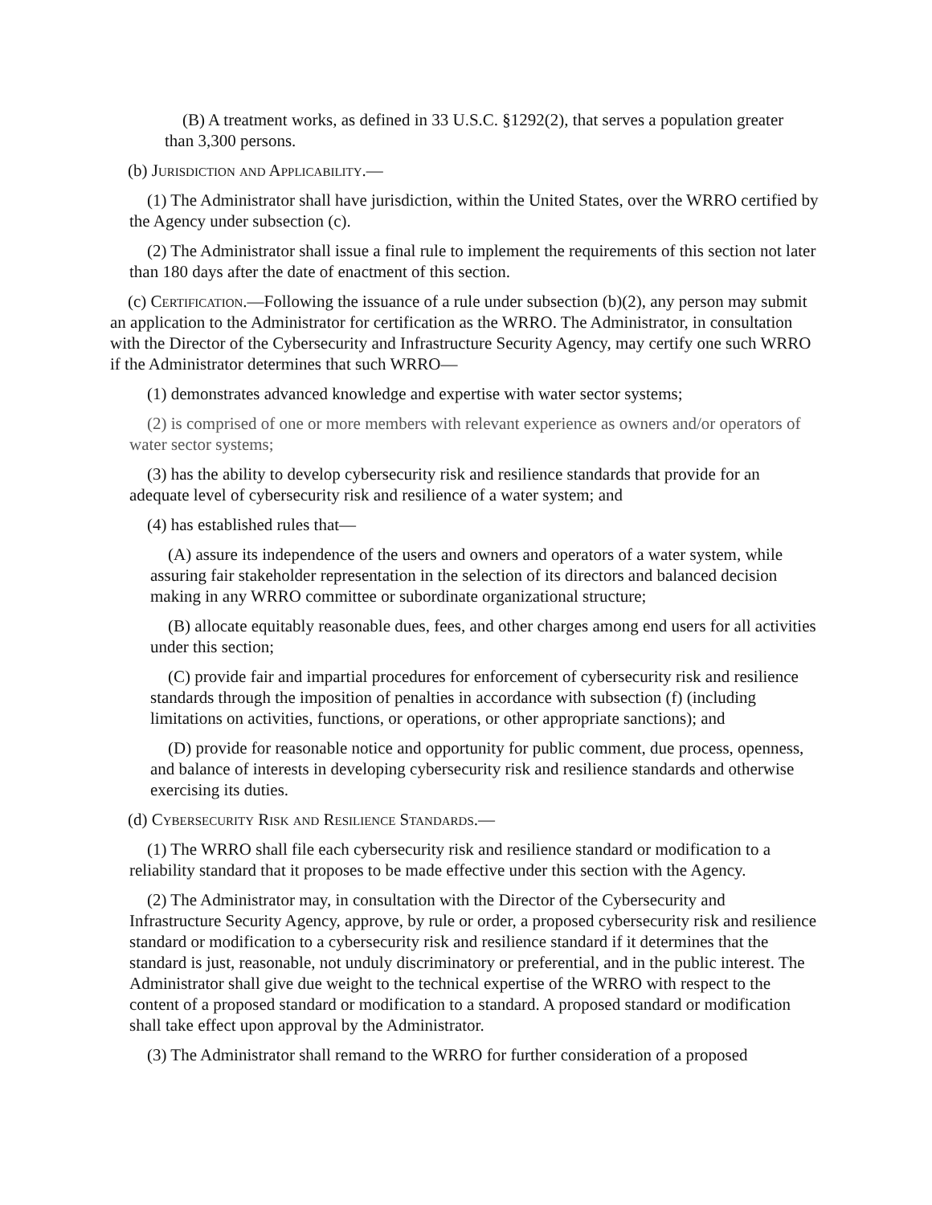(B) A treatment works, as defined in 33 U.S.C. §1292(2), that serves a population greater than 3,300 persons.
(b) Jurisdiction and Applicability.—
(1) The Administrator shall have jurisdiction, within the United States, over the WRRO certified by the Agency under subsection (c).
(2) The Administrator shall issue a final rule to implement the requirements of this section not later than 180 days after the date of enactment of this section.
(c) Certification.—Following the issuance of a rule under subsection (b)(2), any person may submit an application to the Administrator for certification as the WRRO. The Administrator, in consultation with the Director of the Cybersecurity and Infrastructure Security Agency, may certify one such WRRO if the Administrator determines that such WRRO—
(1) demonstrates advanced knowledge and expertise with water sector systems;
(2) is comprised of one or more members with relevant experience as owners and/or operators of water sector systems;
(3) has the ability to develop cybersecurity risk and resilience standards that provide for an adequate level of cybersecurity risk and resilience of a water system; and
(4) has established rules that—
(A) assure its independence of the users and owners and operators of a water system, while assuring fair stakeholder representation in the selection of its directors and balanced decision making in any WRRO committee or subordinate organizational structure;
(B) allocate equitably reasonable dues, fees, and other charges among end users for all activities under this section;
(C) provide fair and impartial procedures for enforcement of cybersecurity risk and resilience standards through the imposition of penalties in accordance with subsection (f) (including limitations on activities, functions, or operations, or other appropriate sanctions); and
(D) provide for reasonable notice and opportunity for public comment, due process, openness, and balance of interests in developing cybersecurity risk and resilience standards and otherwise exercising its duties.
(d) Cybersecurity Risk and Resilience Standards.—
(1) The WRRO shall file each cybersecurity risk and resilience standard or modification to a reliability standard that it proposes to be made effective under this section with the Agency.
(2) The Administrator may, in consultation with the Director of the Cybersecurity and Infrastructure Security Agency, approve, by rule or order, a proposed cybersecurity risk and resilience standard or modification to a cybersecurity risk and resilience standard if it determines that the standard is just, reasonable, not unduly discriminatory or preferential, and in the public interest. The Administrator shall give due weight to the technical expertise of the WRRO with respect to the content of a proposed standard or modification to a standard. A proposed standard or modification shall take effect upon approval by the Administrator.
(3) The Administrator shall remand to the WRRO for further consideration of a proposed